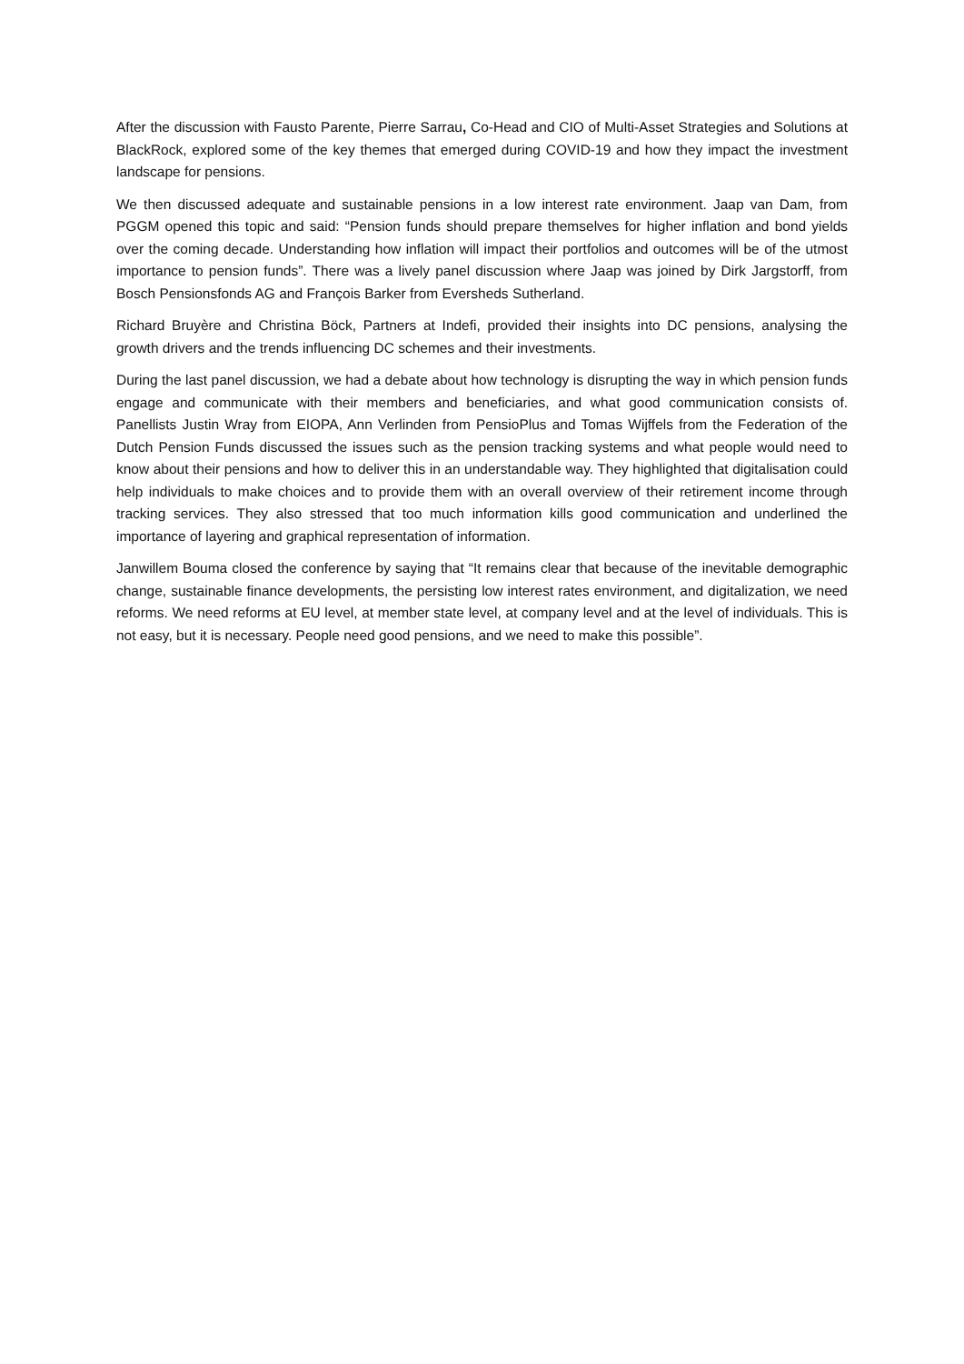After the discussion with Fausto Parente, Pierre Sarrau, Co-Head and CIO of Multi-Asset Strategies and Solutions at BlackRock, explored some of the key themes that emerged during COVID-19 and how they impact the investment landscape for pensions.
We then discussed adequate and sustainable pensions in a low interest rate environment. Jaap van Dam, from PGGM opened this topic and said: “Pension funds should prepare themselves for higher inflation and bond yields over the coming decade. Understanding how inflation will impact their portfolios and outcomes will be of the utmost importance to pension funds”. There was a lively panel discussion where Jaap was joined by Dirk Jargstorff, from Bosch Pensionsfonds AG and François Barker from Eversheds Sutherland.
Richard Bruyère and Christina Böck, Partners at Indefi, provided their insights into DC pensions, analysing the growth drivers and the trends influencing DC schemes and their investments.
During the last panel discussion, we had a debate about how technology is disrupting the way in which pension funds engage and communicate with their members and beneficiaries, and what good communication consists of. Panellists Justin Wray from EIOPA, Ann Verlinden from PensioPlus and Tomas Wijffels from the Federation of the Dutch Pension Funds discussed the issues such as the pension tracking systems and what people would need to know about their pensions and how to deliver this in an understandable way. They highlighted that digitalisation could help individuals to make choices and to provide them with an overall overview of their retirement income through tracking services. They also stressed that too much information kills good communication and underlined the importance of layering and graphical representation of information.
Janwillem Bouma closed the conference by saying that “It remains clear that because of the inevitable demographic change, sustainable finance developments, the persisting low interest rates environment, and digitalization, we need reforms. We need reforms at EU level, at member state level, at company level and at the level of individuals. This is not easy, but it is necessary. People need good pensions, and we need to make this possible”.